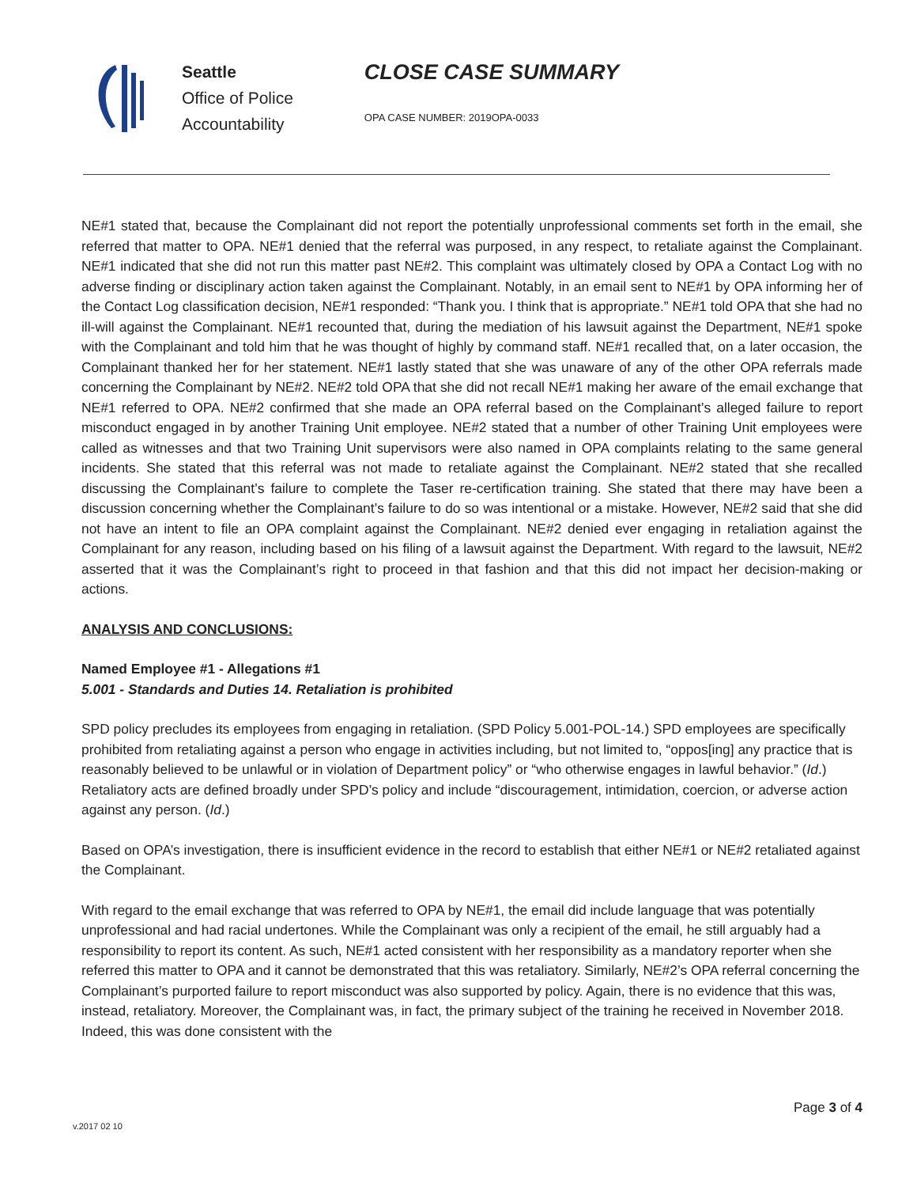Seattle
Office of Police
Accountability
CLOSE CASE SUMMARY
OPA CASE NUMBER: 2019OPA-0033
NE#1 stated that, because the Complainant did not report the potentially unprofessional comments set forth in the email, she referred that matter to OPA. NE#1 denied that the referral was purposed, in any respect, to retaliate against the Complainant. NE#1 indicated that she did not run this matter past NE#2. This complaint was ultimately closed by OPA a Contact Log with no adverse finding or disciplinary action taken against the Complainant. Notably, in an email sent to NE#1 by OPA informing her of the Contact Log classification decision, NE#1 responded: “Thank you. I think that is appropriate.” NE#1 told OPA that she had no ill-will against the Complainant. NE#1 recounted that, during the mediation of his lawsuit against the Department, NE#1 spoke with the Complainant and told him that he was thought of highly by command staff. NE#1 recalled that, on a later occasion, the Complainant thanked her for her statement. NE#1 lastly stated that she was unaware of any of the other OPA referrals made concerning the Complainant by NE#2. NE#2 told OPA that she did not recall NE#1 making her aware of the email exchange that NE#1 referred to OPA. NE#2 confirmed that she made an OPA referral based on the Complainant’s alleged failure to report misconduct engaged in by another Training Unit employee. NE#2 stated that a number of other Training Unit employees were called as witnesses and that two Training Unit supervisors were also named in OPA complaints relating to the same general incidents. She stated that this referral was not made to retaliate against the Complainant. NE#2 stated that she recalled discussing the Complainant’s failure to complete the Taser re-certification training. She stated that there may have been a discussion concerning whether the Complainant’s failure to do so was intentional or a mistake. However, NE#2 said that she did not have an intent to file an OPA complaint against the Complainant. NE#2 denied ever engaging in retaliation against the Complainant for any reason, including based on his filing of a lawsuit against the Department. With regard to the lawsuit, NE#2 asserted that it was the Complainant’s right to proceed in that fashion and that this did not impact her decision-making or actions.
ANALYSIS AND CONCLUSIONS:
Named Employee #1 - Allegations #1
5.001 - Standards and Duties 14. Retaliation is prohibited
SPD policy precludes its employees from engaging in retaliation. (SPD Policy 5.001-POL-14.) SPD employees are specifically prohibited from retaliating against a person who engage in activities including, but not limited to, “oppos[ing] any practice that is reasonably believed to be unlawful or in violation of Department policy” or “who otherwise engages in lawful behavior.” (Id.) Retaliatory acts are defined broadly under SPD’s policy and include “discouragement, intimidation, coercion, or adverse action against any person. (Id.)
Based on OPA’s investigation, there is insufficient evidence in the record to establish that either NE#1 or NE#2 retaliated against the Complainant.
With regard to the email exchange that was referred to OPA by NE#1, the email did include language that was potentially unprofessional and had racial undertones. While the Complainant was only a recipient of the email, he still arguably had a responsibility to report its content. As such, NE#1 acted consistent with her responsibility as a mandatory reporter when she referred this matter to OPA and it cannot be demonstrated that this was retaliatory. Similarly, NE#2’s OPA referral concerning the Complainant’s purported failure to report misconduct was also supported by policy. Again, there is no evidence that this was, instead, retaliatory. Moreover, the Complainant was, in fact, the primary subject of the training he received in November 2018. Indeed, this was done consistent with the
Page 3 of 4
v.2017 02 10